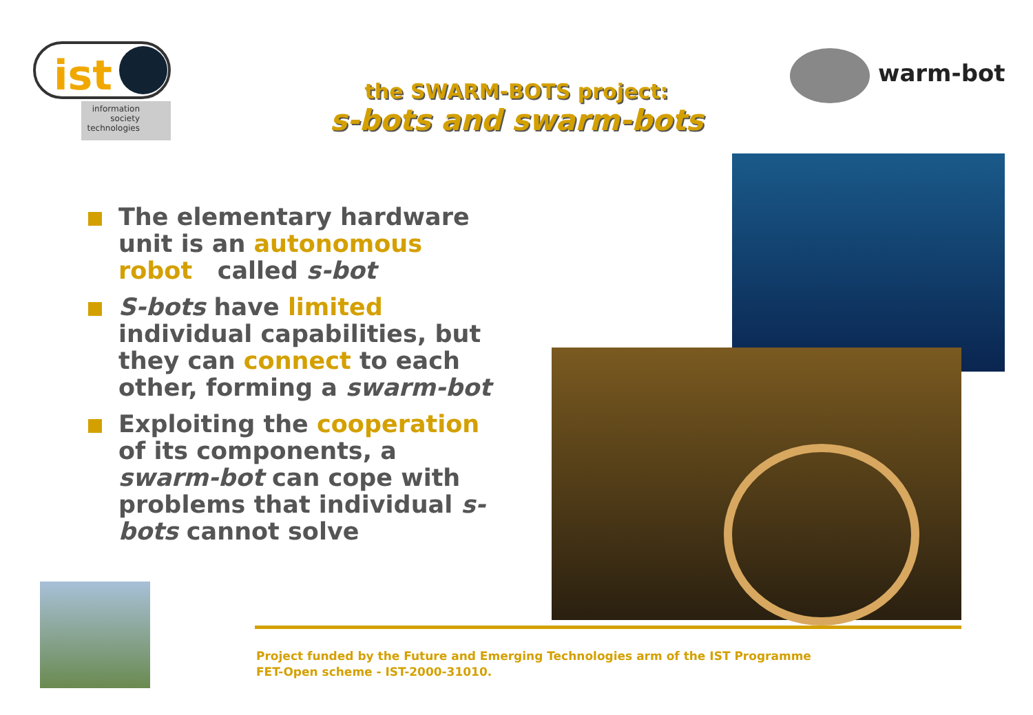ist
information
society
technologies
warm-bots
the SWARM-BOTS project:
s-bots and swarm-bots
The elementary hardware unit is an autonomous robot called s-bot
S-bots have limited individual capabilities, but they can connect to each other, forming a swarm-bot
Exploiting the cooperation of its components, a swarm-bot can cope with problems that individual s-bots cannot solve
Project funded by the Future and Emerging Technologies arm of the IST Programme
FET-Open scheme - IST-2000-31010.